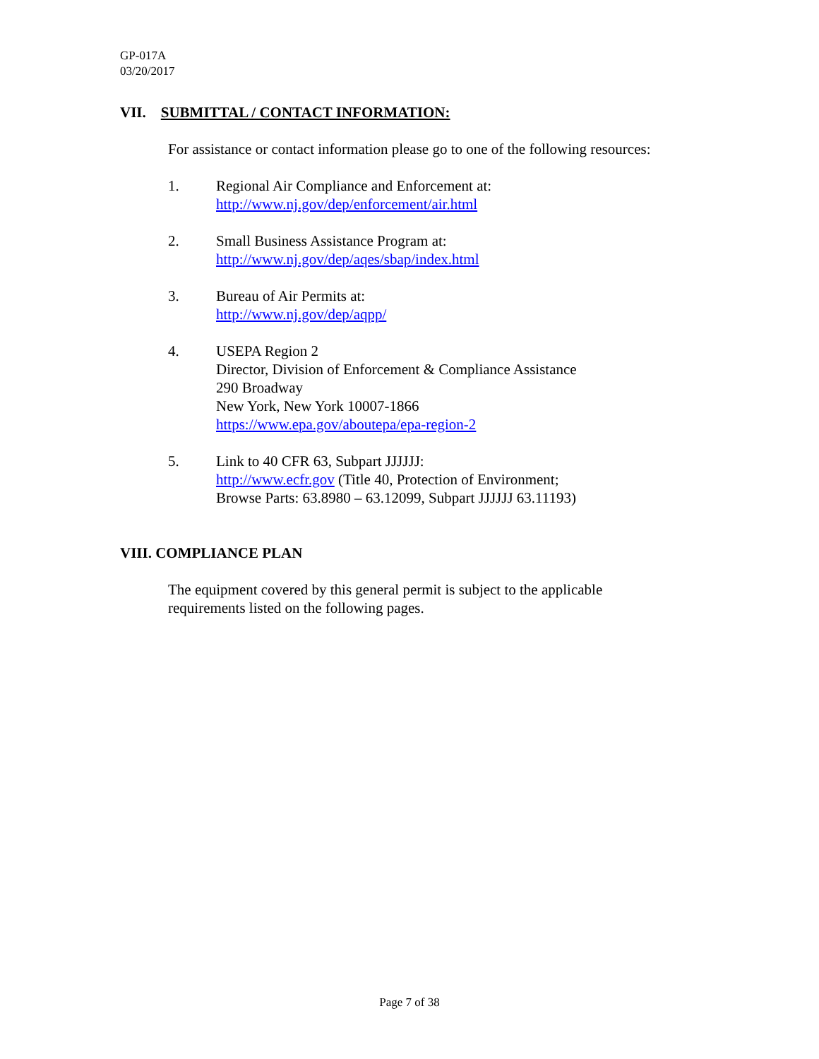GP-017A
03/20/2017
VII. SUBMITTAL / CONTACT INFORMATION:
For assistance or contact information please go to one of the following resources:
1. Regional Air Compliance and Enforcement at:
http://www.nj.gov/dep/enforcement/air.html
2. Small Business Assistance Program at:
http://www.nj.gov/dep/aqes/sbap/index.html
3. Bureau of Air Permits at:
http://www.nj.gov/dep/aqpp/
4. USEPA Region 2
Director, Division of Enforcement & Compliance Assistance
290 Broadway
New York, New York 10007-1866
https://www.epa.gov/aboutepa/epa-region-2
5. Link to 40 CFR 63, Subpart JJJJJJ:
http://www.ecfr.gov (Title 40, Protection of Environment;
Browse Parts: 63.8980 – 63.12099, Subpart JJJJJJ 63.11193)
VIII. COMPLIANCE PLAN
The equipment covered by this general permit is subject to the applicable
requirements listed on the following pages.
Page 7 of 38